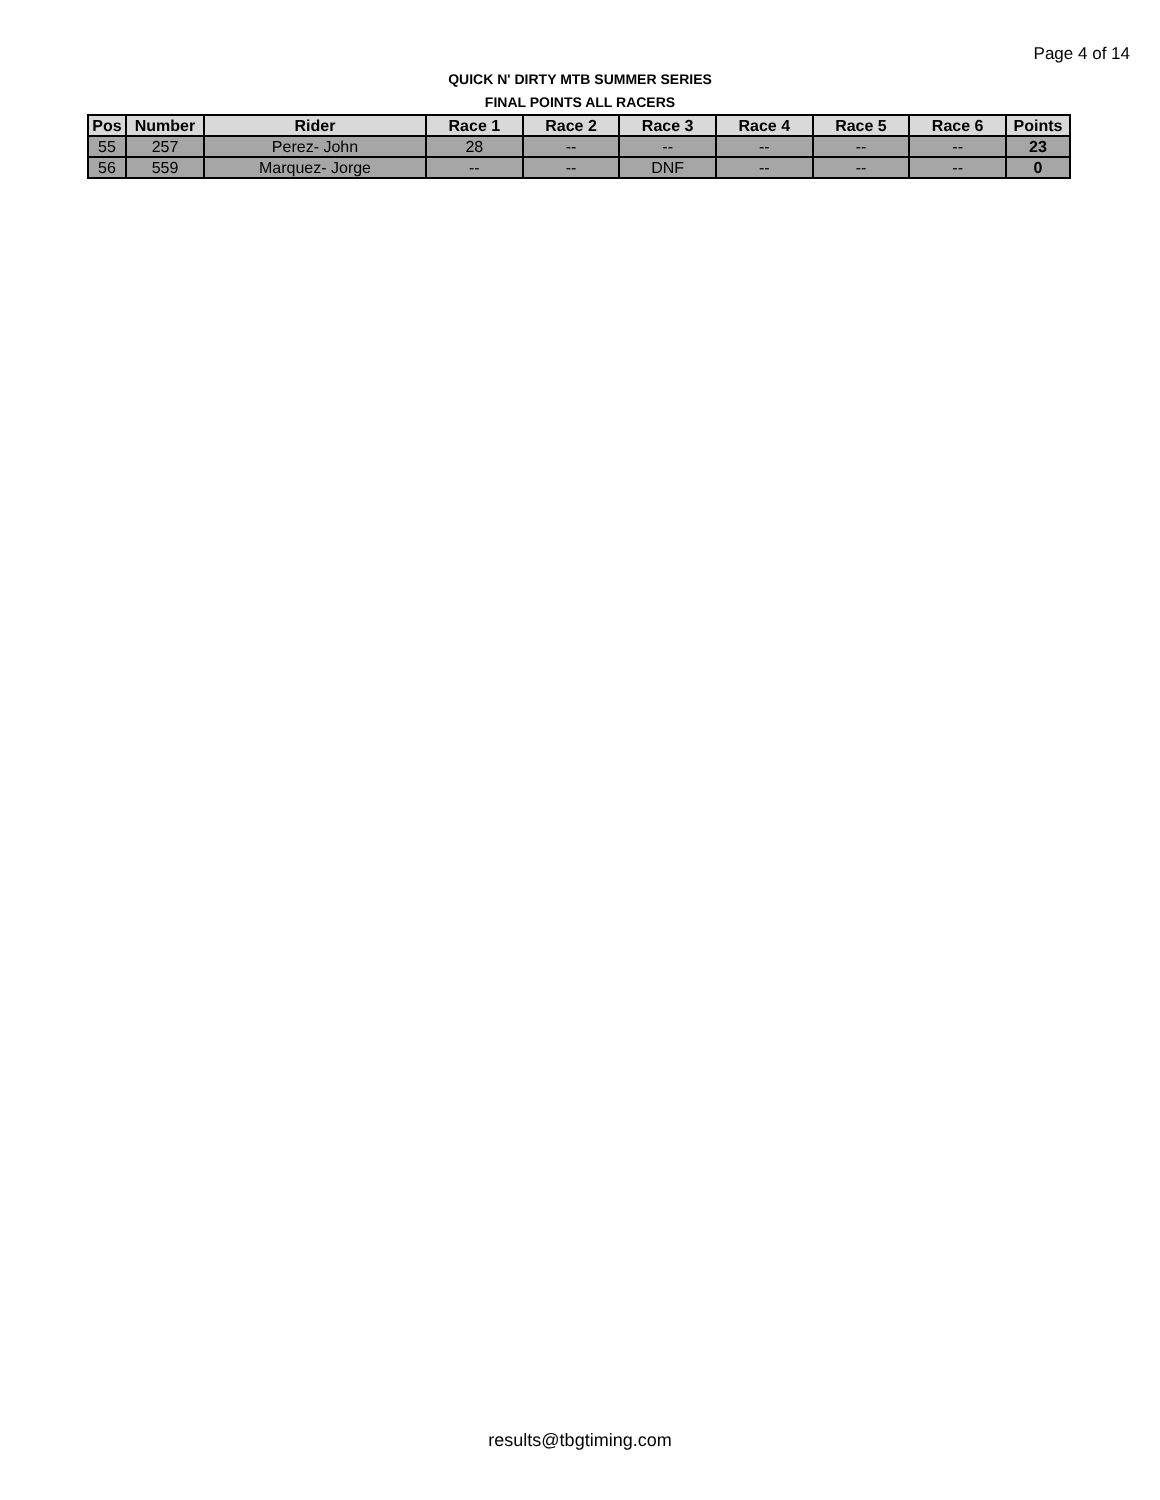Page 4 of 14
QUICK N' DIRTY MTB SUMMER SERIES
FINAL POINTS ALL RACERS
| Pos | Number | Rider | Race 1 | Race 2 | Race 3 | Race 4 | Race 5 | Race 6 | Points |
| --- | --- | --- | --- | --- | --- | --- | --- | --- | --- |
| 55 | 257 | Perez- John | 28 | -- | -- | -- | -- | -- | 23 |
| 56 | 559 | Marquez- Jorge | -- | -- | DNF | -- | -- | -- | 0 |
results@tbgtiming.com